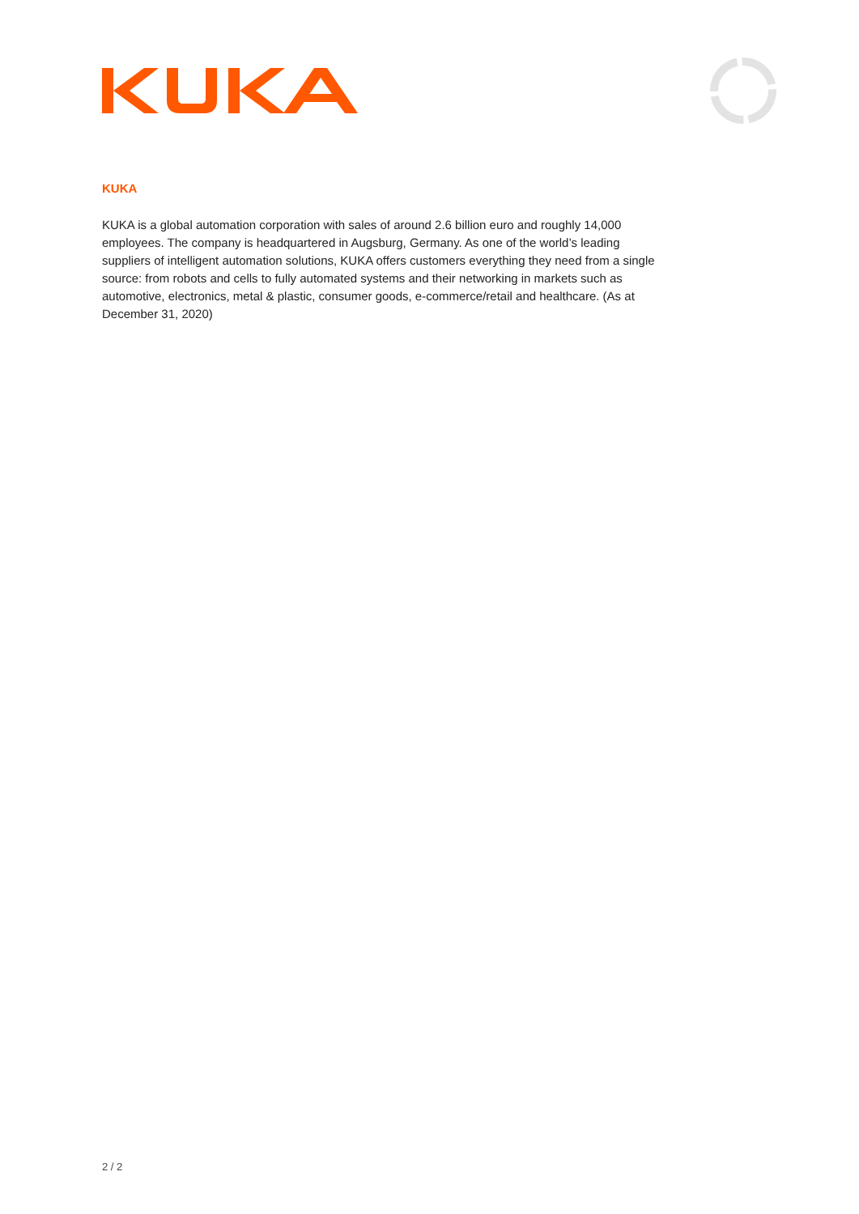KUKA
KUKA is a global automation corporation with sales of around 2.6 billion euro and roughly 14,000 employees. The company is headquartered in Augsburg, Germany. As one of the world’s leading suppliers of intelligent automation solutions, KUKA offers customers everything they need from a single source: from robots and cells to fully automated systems and their networking in markets such as automotive, electronics, metal & plastic, consumer goods, e-commerce/retail and healthcare. (As at December 31, 2020)
2 / 2